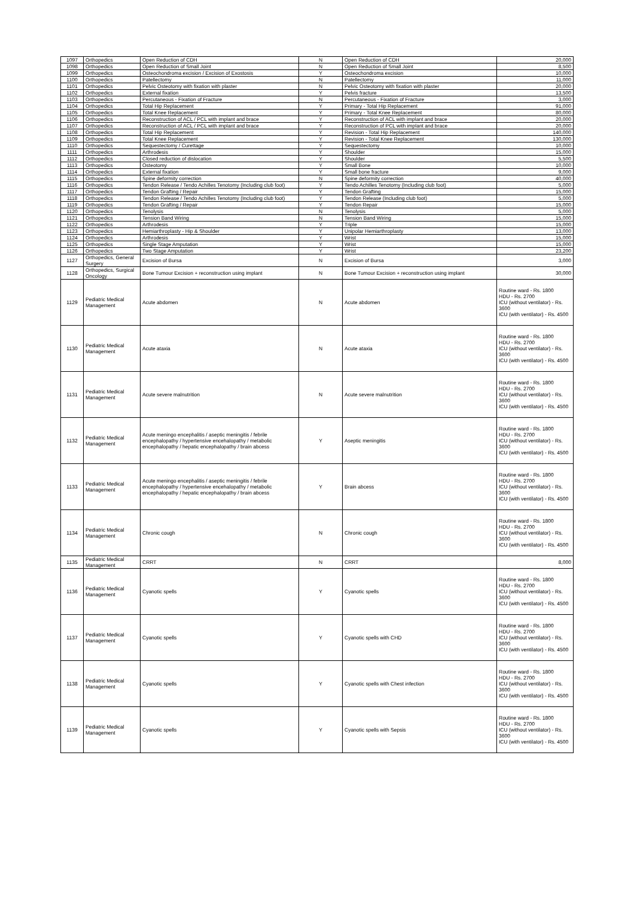| 1097 | Orthopedics | Open Reduction of CDH | N | Open Reduction of CDH | 20,000 |
| 1098 | Orthopedics | Open Reduction of Small Joint | N | Open Reduction of Small Joint | 8,500 |
| 1099 | Orthopedics | Osteochondroma excision / Excision of Exostosis | Y | Osteochondroma excision | 10,000 |
| 1100 | Orthopedics | Patellectomy | N | Patellectomy | 11,000 |
| 1101 | Orthopedics | Pelvic Osteotomy with fixation with plaster | N | Pelvic Osteotomy with fixation with plaster | 20,000 |
| 1102 | Orthopedics | External fixation | Y | Pelvis fracture | 13,500 |
| 1103 | Orthopedics | Percutaneous - Fixation of Fracture | N | Percutaneous - Fixation of Fracture | 3,000 |
| 1104 | Orthopedics | Total Hip Replacement | Y | Primary - Total Hip Replacement | 91,000 |
| 1105 | Orthopedics | Total Knee Replacement | Y | Primary - Total Knee Replacement | 80,000 |
| 1106 | Orthopedics | Reconstruction of ACL / PCL with implant and brace | Y | Reconstruction of ACL with implant and brace | 20,000 |
| 1107 | Orthopedics | Reconstruction of ACL / PCL with implant and brace | Y | Reconstruction of PCL with implant and brace | 20,000 |
| 1108 | Orthopedics | Total Hip Replacement | Y | Revision - Total Hip Replacement | 140,000 |
| 1109 | Orthopedics | Total Knee Replacement | Y | Revision - Total Knee Replacement | 130,000 |
| 1110 | Orthopedics | Sequestectomy / Curettage | Y | Sequestectomy | 10,000 |
| 1111 | Orthopedics | Arthrodesis | Y | Shoulder | 15,000 |
| 1112 | Orthopedics | Closed reduction of dislocation | Y | Shoulder | 5,500 |
| 1113 | Orthopedics | Osteotomy | Y | Small Bone | 10,000 |
| 1114 | Orthopedics | External fixation | Y | Small bone fracture | 9,000 |
| 1115 | Orthopedics | Spine deformity correction | N | Spine deformity correction | 40,000 |
| 1116 | Orthopedics | Tendon Release / Tendo Achilles Tenotomy (Including club foot) | Y | Tendo Achilles Tenotomy (Including club foot) | 5,000 |
| 1117 | Orthopedics | Tendon Grafting / Repair | Y | Tendon Grafting | 15,000 |
| 1118 | Orthopedics | Tendon Release / Tendo Achilles Tenotomy (Including club foot) | Y | Tendon Release (Including club foot) | 5,000 |
| 1119 | Orthopedics | Tendon Grafting / Repair | Y | Tendon Repair | 15,000 |
| 1120 | Orthopedics | Tenolysis | N | Tenolysis | 5,000 |
| 1121 | Orthopedics | Tension Band Wiring | N | Tension Band Wiring | 15,000 |
| 1122 | Orthopedics | Arthrodesis | Y | Triple | 15,000 |
| 1123 | Orthopedics | Hemiarthroplasty - Hip & Shoulder | Y | Unipolar Hemiarthroplasty | 13,000 |
| 1124 | Orthopedics | Arthrodesis | Y | Wrist | 15,000 |
| 1125 | Orthopedics | Single Stage Amputation | Y | Wrist | 15,000 |
| 1126 | Orthopedics | Two Stage Amputation | Y | Wrist | 23,200 |
| 1127 | Orthopedics, General Surgery | Excision of Bursa | N | Excision of Bursa | 3,000 |
| 1128 | Orthopedics, Surgical Oncology | Bone Tumour Excision + reconstruction using implant | N | Bone Tumour Excision + reconstruction using implant | 30,000 |
| 1129 | Pediatric Medical Management | Acute abdomen | N | Acute abdomen | Routine ward - Rs. 1800 HDU - Rs. 2700 ICU (without ventilator) - Rs. 3600 ICU (with ventilator) - Rs. 4500 |
| 1130 | Pediatric Medical Management | Acute ataxia | N | Acute ataxia | Routine ward - Rs. 1800 HDU - Rs. 2700 ICU (without ventilator) - Rs. 3600 ICU (with ventilator) - Rs. 4500 |
| 1131 | Pediatric Medical Management | Acute severe malnutrition | N | Acute severe malnutrition | Routine ward - Rs. 1800 HDU - Rs. 2700 ICU (without ventilator) - Rs. 3600 ICU (with ventilator) - Rs. 4500 |
| 1132 | Pediatric Medical Management | Acute meningo encephalitis / aseptic meningitis / febrile encephalopathy / hypertensive encehalopathy / metabolic encephalopathy / hepatic encephalopathy / brain abcess | Y | Aseptic meningitis | Routine ward - Rs. 1800 HDU - Rs. 2700 ICU (without ventilator) - Rs. 3600 ICU (with ventilator) - Rs. 4500 |
| 1133 | Pediatric Medical Management | Acute meningo encephalitis / aseptic meningitis / febrile encephalopathy / hypertensive encehalopathy / metabolic encephalopathy / hepatic encephalopathy / brain abcess | Y | Brain abcess | Routine ward - Rs. 1800 HDU - Rs. 2700 ICU (without ventilator) - Rs. 3600 ICU (with ventilator) - Rs. 4500 |
| 1134 | Pediatric Medical Management | Chronic cough | N | Chronic cough | Routine ward - Rs. 1800 HDU - Rs. 2700 ICU (without ventilator) - Rs. 3600 ICU (with ventilator) - Rs. 4500 |
| 1135 | Pediatric Medical Management | CRRT | N | CRRT | 8,000 |
| 1136 | Pediatric Medical Management | Cyanotic spells | Y | Cyanotic spells | Routine ward - Rs. 1800 HDU - Rs. 2700 ICU (without ventilator) - Rs. 3600 ICU (with ventilator) - Rs. 4500 |
| 1137 | Pediatric Medical Management | Cyanotic spells | Y | Cyanotic spells with CHD | Routine ward - Rs. 1800 HDU - Rs. 2700 ICU (without ventilator) - Rs. 3600 ICU (with ventilator) - Rs. 4500 |
| 1138 | Pediatric Medical Management | Cyanotic spells | Y | Cyanotic spells with Chest infection | Routine ward - Rs. 1800 HDU - Rs. 2700 ICU (without ventilator) - Rs. 3600 ICU (with ventilator) - Rs. 4500 |
| 1139 | Pediatric Medical Management | Cyanotic spells | Y | Cyanotic spells with Sepsis | Routine ward - Rs. 1800 HDU - Rs. 2700 ICU (without ventilator) - Rs. 3600 ICU (with ventilator) - Rs. 4500 |